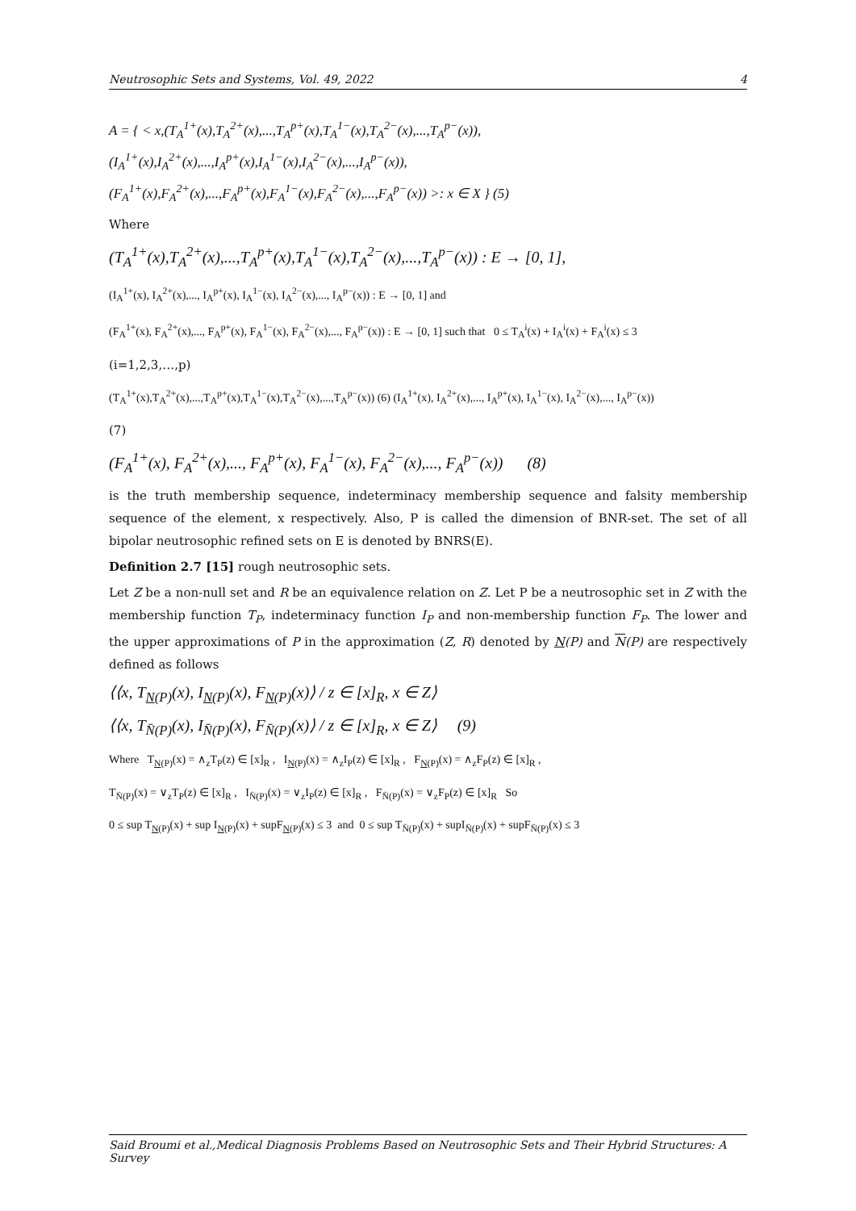Neutrosophic Sets and Systems, Vol. 49, 2022 4
A = { < x,(T<sub>A</sub><sup>1+</sup>(x),T<sub>A</sub><sup>2+</sup>(x),...,T<sub>A</sub><sup>p+</sup>(x),T<sub>A</sub><sup>1−</sup>(x),T<sub>A</sub><sup>2−</sup>(x),...,T<sub>A</sub><sup>p−</sup>(x)),
(I<sub>A</sub><sup>1+</sup>(x),I<sub>A</sub><sup>2+</sup>(x),...,I<sub>A</sub><sup>p+</sup>(x),I<sub>A</sub><sup>1−</sup>(x),I<sub>A</sub><sup>2−</sup>(x),...,I<sub>A</sub><sup>p−</sup>(x)),
(F<sub>A</sub><sup>1+</sup>(x),F<sub>A</sub><sup>2+</sup>(x),...,F<sub>A</sub><sup>p+</sup>(x),F<sub>A</sub><sup>1−</sup>(x),F<sub>A</sub><sup>2−</sup>(x),...,F<sub>A</sub><sup>p−</sup>(x)) >: x ∈ X } (5)
Where
(T<sub>A</sub><sup>1+</sup>(x),T<sub>A</sub><sup>2+</sup>(x),...,T<sub>A</sub><sup>p+</sup>(x),T<sub>A</sub><sup>1−</sup>(x),T<sub>A</sub><sup>2−</sup>(x),...,T<sub>A</sub><sup>p−</sup>(x)) : E → [0, 1],
(I<sub>A</sub><sup>1+</sup>(x), I<sub>A</sub><sup>2+</sup>(x),..., I<sub>A</sub><sup>p+</sup>(x), I<sub>A</sub><sup>1−</sup>(x), I<sub>A</sub><sup>2−</sup>(x),..., I<sub>A</sub><sup>p−</sup>(x)) : E → [0, 1] and
(F<sub>A</sub><sup>1+</sup>(x), F<sub>A</sub><sup>2+</sup>(x),..., F<sub>A</sub><sup>p+</sup>(x), F<sub>A</sub><sup>1−</sup>(x), F<sub>A</sub><sup>2−</sup>(x),..., F<sub>A</sub><sup>p−</sup>(x)) : E → [0, 1] such that 0 ≤ T<sub>A</sub><sup>i</sup>(x) + I<sub>A</sub><sup>i</sup>(x) + F<sub>A</sub><sup>i</sup>(x) ≤ 3
(i=1,2,3,…,p)
(T<sub>A</sub><sup>1+</sup>(x),T<sub>A</sub><sup>2+</sup>(x),...,T<sub>A</sub><sup>p+</sup>(x),T<sub>A</sub><sup>1−</sup>(x),T<sub>A</sub><sup>2−</sup>(x),...,T<sub>A</sub><sup>p−</sup>(x)) (6) (I<sub>A</sub><sup>1+</sup>(x), I<sub>A</sub><sup>2+</sup>(x),..., I<sub>A</sub><sup>p+</sup>(x), I<sub>A</sub><sup>1−</sup>(x), I<sub>A</sub><sup>2−</sup>(x),..., I<sub>A</sub><sup>p−</sup>(x))
(7)
(F<sub>A</sub><sup>1+</sup>(x), F<sub>A</sub><sup>2+</sup>(x),..., F<sub>A</sub><sup>p+</sup>(x), F<sub>A</sub><sup>1−</sup>(x), F<sub>A</sub><sup>2−</sup>(x),..., F<sub>A</sub><sup>p−</sup>(x)) (8)
is the truth membership sequence, indeterminacy membership sequence and falsity membership sequence of the element, x respectively. Also, P is called the dimension of BNR-set. The set of all bipolar neutrosophic refined sets on E is denoted by BNRS(E).
Definition 2.7 [15] rough neutrosophic sets.
Let Z be a non-null set and R be an equivalence relation on Z. Let P be a neutrosophic set in Z with the membership function T<sub>P</sub>, indeterminacy function I<sub>P</sub> and non-membership function F<sub>P</sub>. The lower and the upper approximations of P in the approximation (Z, R) denoted by N(P) and N(P) are respectively defined as follows
⟨⟨x, T<sub>N(P)</sub>(x), I<sub>N(P)</sub>(x), F<sub>N(P)</sub>(x)⟩ / z ∈ [x]<sub>R</sub>, x ∈ Z⟩
⟨⟨x, T<sub>N̄(P)</sub>(x), I<sub>N̄(P)</sub>(x), F<sub>N̄(P)</sub>(x)⟩ / z ∈ [x]<sub>R</sub>, x ∈ Z⟩ (9)
Where T<sub>N(P)</sub>(x) = ∧<sub>z</sub>T<sub>P</sub>(z) ∈ [x]<sub>R</sub> , I<sub>N(P)</sub>(x) = ∧<sub>z</sub>I<sub>P</sub>(z) ∈ [x]<sub>R</sub> , F<sub>N(P)</sub>(x) = ∧<sub>z</sub>F<sub>P</sub>(z) ∈ [x]<sub>R</sub> ,
T<sub>N̄(P)</sub>(x) = ∨<sub>z</sub>T<sub>P</sub>(z) ∈ [x]<sub>R</sub> , I<sub>N̄(P)</sub>(x) = ∨<sub>z</sub>I<sub>P</sub>(z) ∈ [x]<sub>R</sub> , F<sub>N̄(P)</sub>(x) = ∨<sub>z</sub>F<sub>P</sub>(z) ∈ [x]<sub>R</sub> So
0 ≤ sup T<sub>N(P)</sub>(x) + sup I<sub>N(P)</sub>(x) + supF<sub>N(P)</sub>(x) ≤ 3 and 0 ≤ sup T<sub>N̄(P)</sub>(x) + supI<sub>N̄(P)</sub>(x) + supF<sub>N̄(P)</sub>(x) ≤ 3
Said Broumi et al.,Medical Diagnosis Problems Based on Neutrosophic Sets and Their Hybrid Structures: A Survey